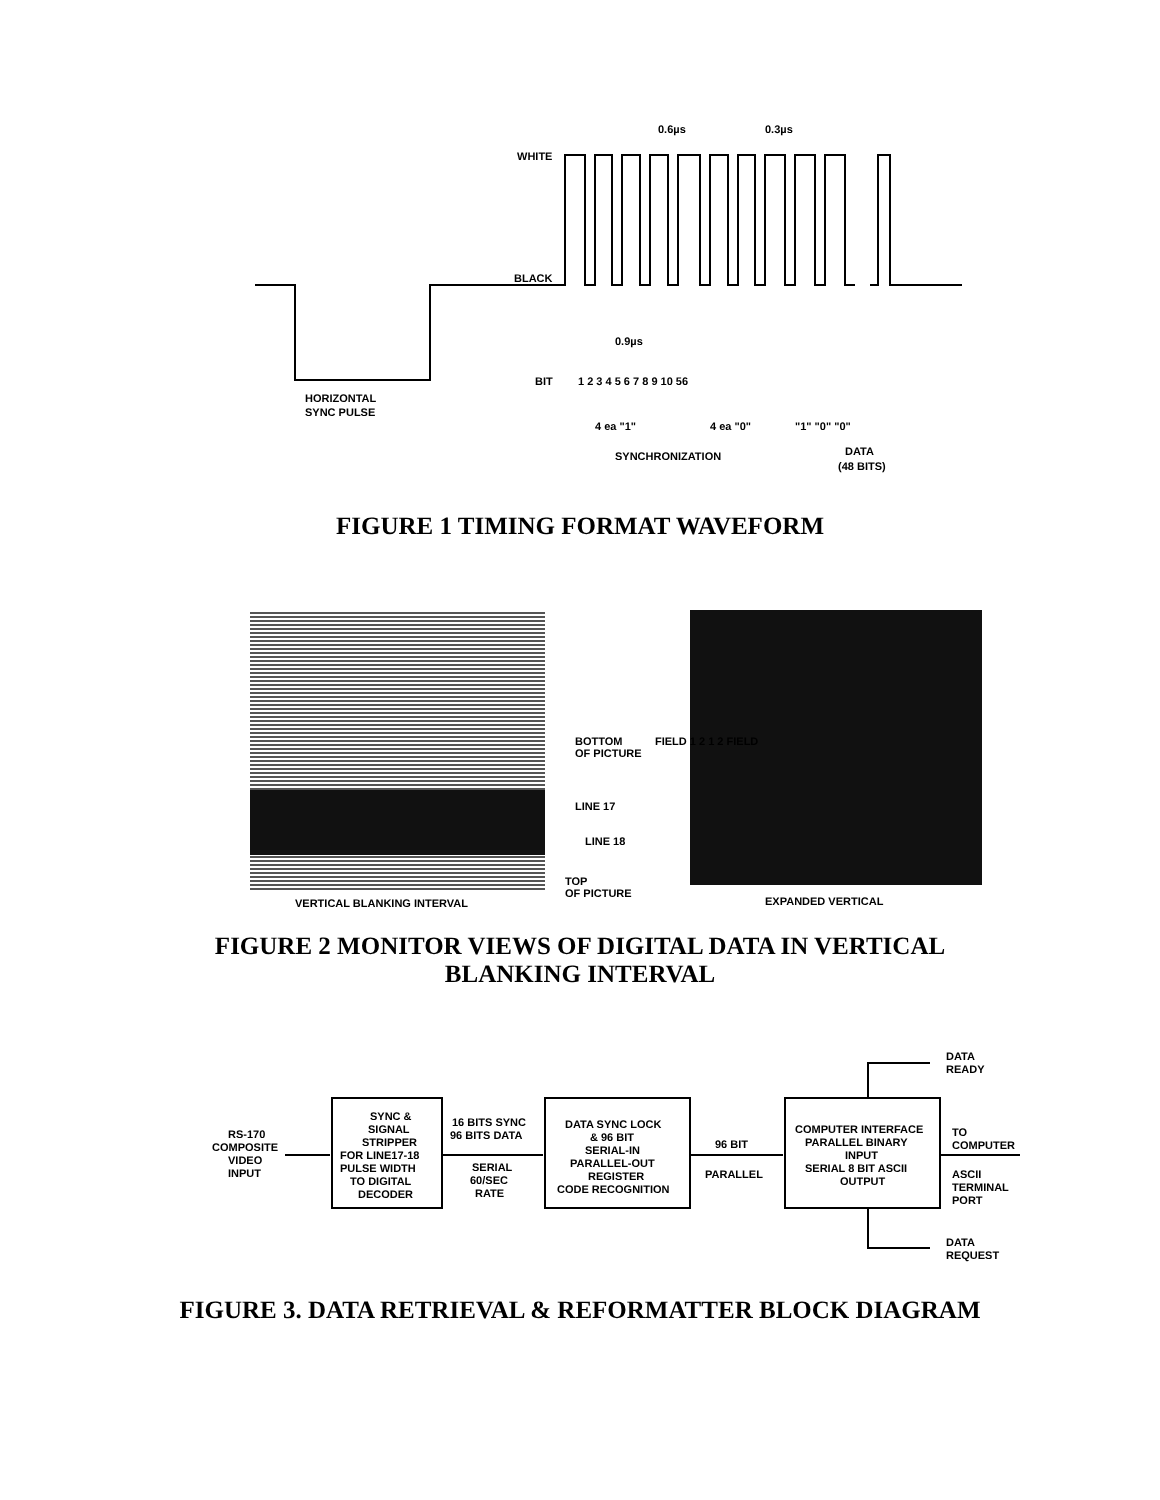WHITE
BLACK
0.6µs
0.3µs
0.9µs
BIT
1 2 3 4 5 6 7 8 9 10 56
HORIZONTAL
SYNC PULSE
4 ea "1"
4 ea "0"
"1" "0" "0"
SYNCHRONIZATION
DATA
(48 BITS)
FIGURE 1 TIMING FORMAT WAVEFORM
BOTTOM
OF PICTURE
FIELD 1 2 1 2 FIELD
LINE 17
LINE 18
TOP
OF PICTURE
VERTICAL BLANKING INTERVAL EXPANDED VERTICAL
FIGURE 2 MONITOR VIEWS OF DIGITAL DATA IN VERTICAL
BLANKING INTERVAL
RS-170
COMPOSITE
VIDEO
INPUT
SYNC &
SIGNAL
STRIPPER
FOR LINE17-18
PULSE WIDTH
TO DIGITAL
DECODER
16 BITS SYNC
96 BITS DATA
SERIAL
60/SEC
RATE
DATA SYNC LOCK
& 96 BIT
SERIAL-IN
PARALLEL-OUT
REGISTER
CODE RECOGNITION
96 BIT
PARALLEL
COMPUTER INTERFACE
PARALLEL BINARY
INPUT
SERIAL 8 BIT ASCII
OUTPUT
DATA
READY
TO
COMPUTER
ASCII
TERMINAL
PORT
DATA
REQUEST
FIGURE 3. DATA RETRIEVAL & REFORMATTER BLOCK DIAGRAM